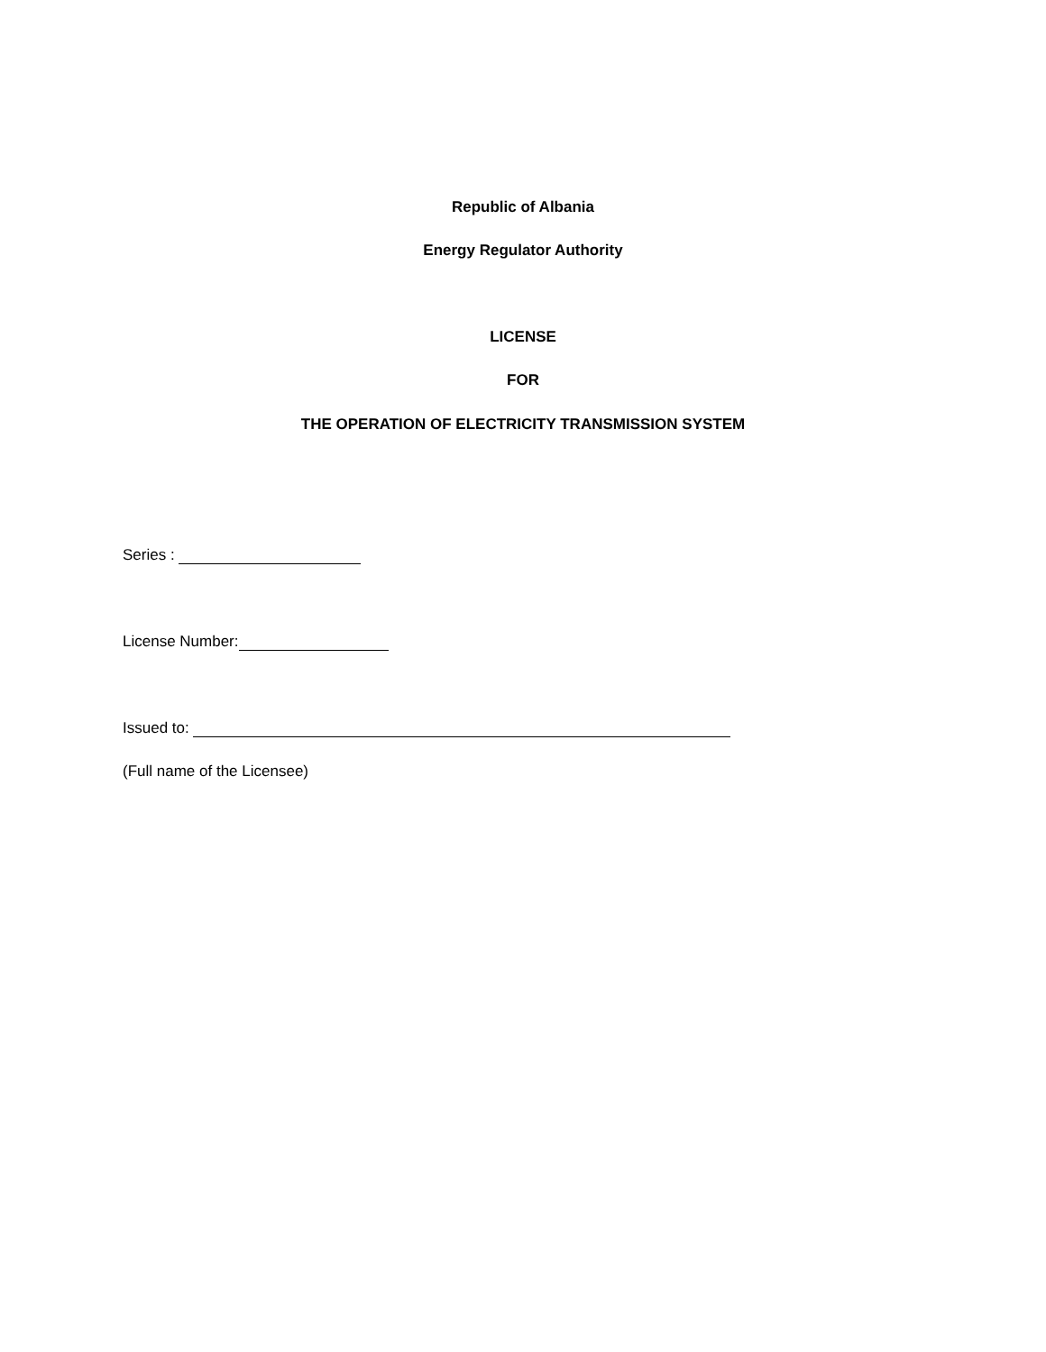Republic of Albania
Energy Regulator Authority
LICENSE
FOR
THE OPERATION OF ELECTRICITY TRANSMISSION SYSTEM
Series :
License Number:
Issued to:
(Full name of the Licensee)